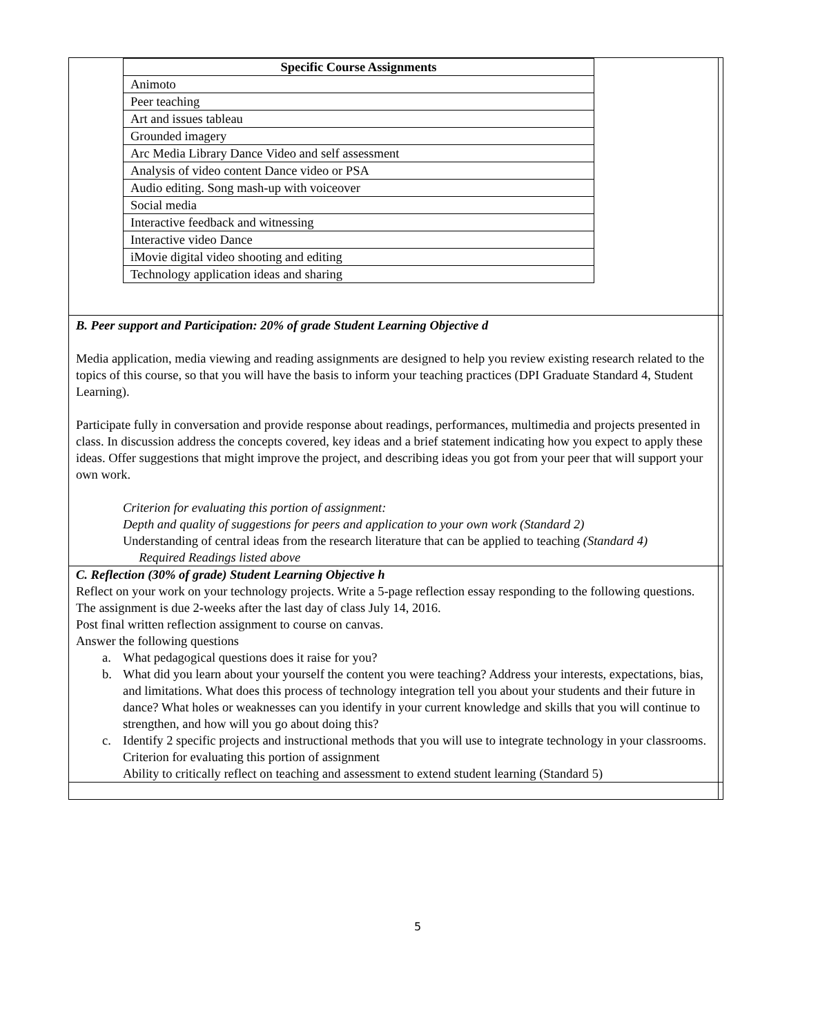| / Specific Course Assignments / / --- / / Animoto / / Peer teaching / / Art and issues tableau / / Grounded imagery / / Arc Media Library Dance Video and self assessment / / Analysis of video content Dance video or PSA / / Audio editing. Song mash-up with voiceover / / Social media / / Interactive feedback and witnessing / / Interactive video Dance / / iMovie digital video shooting and editing / / Technology application ideas and sharing / | |
| B. Peer support and Participation: 20% of grade Student Learning Objective d Media application, media viewing and reading assignments are designed to help you review existing research related to the topics of this course, so that you will have the basis to inform your teaching practices (DPI Graduate Standard 4, Student Learning). Participate fully in conversation and provide response about readings, performances, multimedia and projects presented in class. In discussion address the concepts covered, key ideas and a brief statement indicating how you expect to apply these ideas. Offer suggestions that might improve the project, and describing ideas you got from your peer that will support your own work. Criterion for evaluating this portion of assignment: Depth and quality of suggestions for peers and application to your own work (Standard 2) Understanding of central ideas from the research literature that can be applied to teaching (Standard 4) Required Readings listed above | |
| C. Reflection (30% of grade) Student Learning Objective h Reflect on your work on your technology projects. Write a 5-page reflection essay responding to the following questions. The assignment is due 2-weeks after the last day of class July 14, 2016. Post final written reflection assignment to course on canvas. Answer the following questions a. What pedagogical questions does it raise for you? b. What did you learn about your yourself the content you were teaching? Address your interests, expectations, bias, and limitations. What does this process of technology integration tell you about your students and their future in dance? What holes or weaknesses can you identify in your current knowledge and skills that you will continue to strengthen, and how will you go about doing this? c. Identify 2 specific projects and instructional methods that you will use to integrate technology in your classrooms. Criterion for evaluating this portion of assignment Ability to critically reflect on teaching and assessment to extend student learning (Standard 5) | |
5